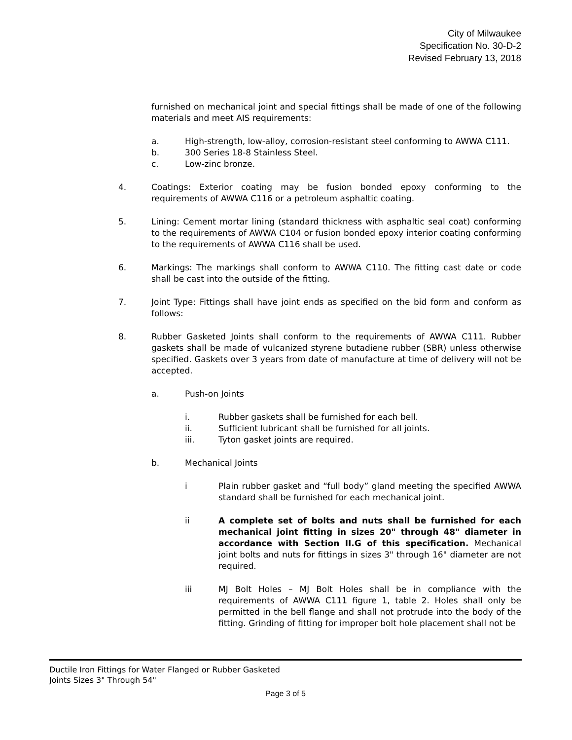City of Milwaukee
Specification No. 30-D-2
Revised February 13, 2018
furnished on mechanical joint and special fittings shall be made of one of the following materials and meet AIS requirements:
a. High-strength, low-alloy, corrosion-resistant steel conforming to AWWA C111.
b. 300 Series 18-8 Stainless Steel.
c. Low-zinc bronze.
4. Coatings: Exterior coating may be fusion bonded epoxy conforming to the requirements of AWWA C116 or a petroleum asphaltic coating.
5. Lining: Cement mortar lining (standard thickness with asphaltic seal coat) conforming to the requirements of AWWA C104 or fusion bonded epoxy interior coating conforming to the requirements of AWWA C116 shall be used.
6. Markings: The markings shall conform to AWWA C110. The fitting cast date or code shall be cast into the outside of the fitting.
7. Joint Type: Fittings shall have joint ends as specified on the bid form and conform as follows:
8. Rubber Gasketed Joints shall conform to the requirements of AWWA C111. Rubber gaskets shall be made of vulcanized styrene butadiene rubber (SBR) unless otherwise specified. Gaskets over 3 years from date of manufacture at time of delivery will not be accepted.
a. Push-on Joints
i. Rubber gaskets shall be furnished for each bell.
ii. Sufficient lubricant shall be furnished for all joints.
iii. Tyton gasket joints are required.
b. Mechanical Joints
i Plain rubber gasket and “full body” gland meeting the specified AWWA standard shall be furnished for each mechanical joint.
ii A complete set of bolts and nuts shall be furnished for each mechanical joint fitting in sizes 20" through 48" diameter in accordance with Section II.G of this specification. Mechanical joint bolts and nuts for fittings in sizes 3" through 16" diameter are not required.
iii MJ Bolt Holes – MJ Bolt Holes shall be in compliance with the requirements of AWWA C111 figure 1, table 2. Holes shall only be permitted in the bell flange and shall not protrude into the body of the fitting. Grinding of fitting for improper bolt hole placement shall not be
Ductile Iron Fittings for Water Flanged or Rubber Gasketed
Joints Sizes 3" Through 54"
Page 3 of 5